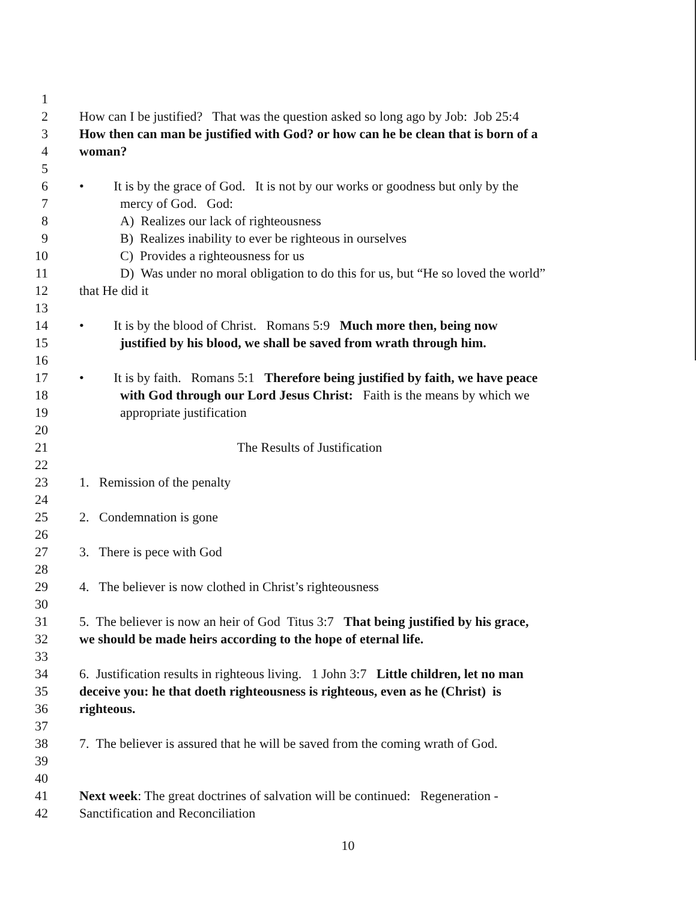1
2 How can I be justified? That was the question asked so long ago by Job: Job 25:4
3 How then can man be justified with God? or how can he be clean that is born of a
4 woman?
5
6 • It is by the grace of God. It is not by our works or goodness but only by the
7 mercy of God. God:
8 A) Realizes our lack of righteousness
9 B) Realizes inability to ever be righteous in ourselves
10 C) Provides a righteousness for us
11 D) Was under no moral obligation to do this for us, but “He so loved the world”
12 that He did it
13
14 • It is by the blood of Christ. Romans 5:9 Much more then, being now
15 justified by his blood, we shall be saved from wrath through him.
16
17 • It is by faith. Romans 5:1 Therefore being justified by faith, we have peace
18 with God through our Lord Jesus Christ: Faith is the means by which we
19 appropriate justification
20
21 The Results of Justification
22
23 1. Remission of the penalty
24
25 2. Condemnation is gone
26
27 3. There is pece with God
28
29 4. The believer is now clothed in Christ’s righteousness
30
31 5. The believer is now an heir of God Titus 3:7 That being justified by his grace,
32 we should be made heirs according to the hope of eternal life.
33
34 6. Justification results in righteous living. 1 John 3:7 Little children, let no man
35 deceive you: he that doeth righteousness is righteous, even as he (Christ) is
36 righteous.
37
38 7. The believer is assured that he will be saved from the coming wrath of God.
39
40
41 Next week: The great doctrines of salvation will be continued: Regeneration -
42 Sanctification and Reconciliation
10